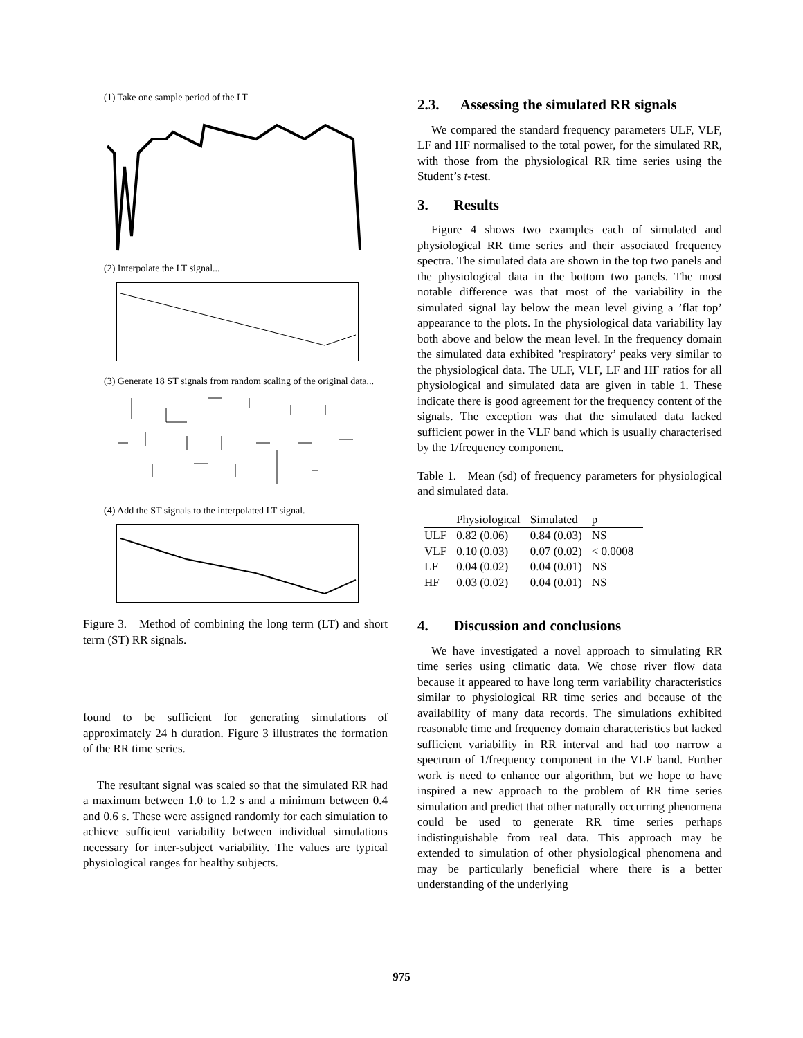(1) Take one sample period of the LT
(2) Interpolate the LT signal...
(3) Generate 18 ST signals from random scaling of the original data...
(4) Add the ST signals to the interpolated LT signal.
Figure 3. Method of combining the long term (LT) and short term (ST) RR signals.
found to be sufficient for generating simulations of approximately 24 h duration. Figure 3 illustrates the formation of the RR time series.
The resultant signal was scaled so that the simulated RR had a maximum between 1.0 to 1.2 s and a minimum between 0.4 and 0.6 s. These were assigned randomly for each simulation to achieve sufficient variability between individual simulations necessary for inter-subject variability. The values are typical physiological ranges for healthy subjects.
2.3. Assessing the simulated RR signals
We compared the standard frequency parameters ULF, VLF, LF and HF normalised to the total power, for the simulated RR, with those from the physiological RR time series using the Student’s t-test.
3. Results
Figure 4 shows two examples each of simulated and physiological RR time series and their associated frequency spectra. The simulated data are shown in the top two panels and the physiological data in the bottom two panels. The most notable difference was that most of the variability in the simulated signal lay below the mean level giving a ’flat top’ appearance to the plots. In the physiological data variability lay both above and below the mean level. In the frequency domain the simulated data exhibited ’respiratory’ peaks very similar to the physiological data. The ULF, VLF, LF and HF ratios for all physiological and simulated data are given in table 1. These indicate there is good agreement for the frequency content of the signals. The exception was that the simulated data lacked sufficient power in the VLF band which is usually characterised by the 1/frequency component.
Table 1. Mean (sd) of frequency parameters for physiological and simulated data.
| | Physiological | Simulated | p |
| --- | --- | --- | --- |
| ULF | 0.82 (0.06) | 0.84 (0.03) | NS |
| VLF | 0.10 (0.03) | 0.07 (0.02) | < 0.0008 |
| LF | 0.04 (0.02) | 0.04 (0.01) | NS |
| HF | 0.03 (0.02) | 0.04 (0.01) | NS |
4. Discussion and conclusions
We have investigated a novel approach to simulating RR time series using climatic data. We chose river flow data because it appeared to have long term variability characteristics similar to physiological RR time series and because of the availability of many data records. The simulations exhibited reasonable time and frequency domain characteristics but lacked sufficient variability in RR interval and had too narrow a spectrum of 1/frequency component in the VLF band. Further work is need to enhance our algorithm, but we hope to have inspired a new approach to the problem of RR time series simulation and predict that other naturally occurring phenomena could be used to generate RR time series perhaps indistinguishable from real data. This approach may be extended to simulation of other physiological phenomena and may be particularly beneficial where there is a better understanding of the underlying
975